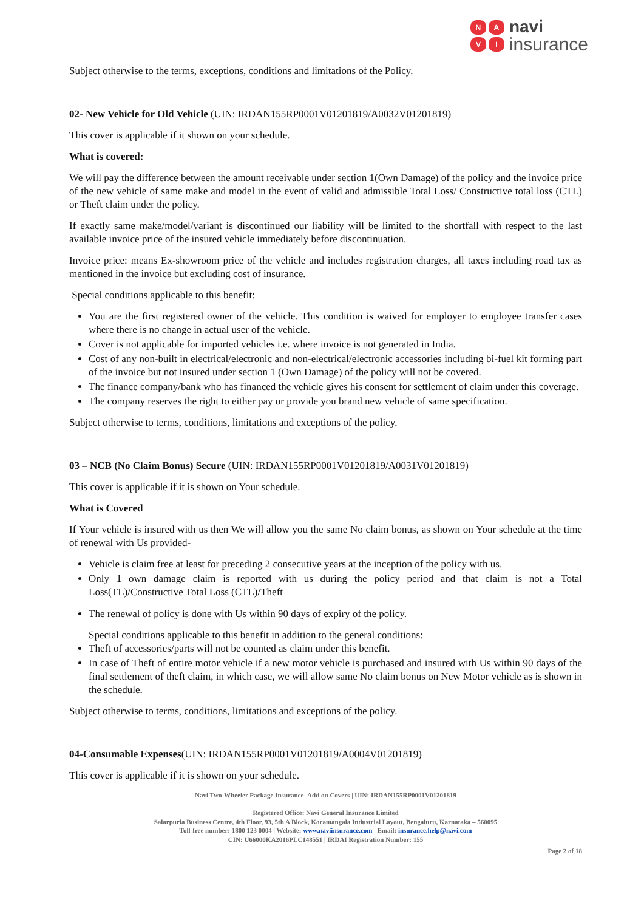NAVI
navi
insurance
Subject otherwise to the terms, exceptions, conditions and limitations of the Policy.
02- New Vehicle for Old Vehicle (UIN: IRDAN155RP0001V01201819/A0032V01201819)
This cover is applicable if it shown on your schedule.
What is covered:
We will pay the difference between the amount receivable under section 1(Own Damage) of the policy and the invoice price of the new vehicle of same make and model in the event of valid and admissible Total Loss/ Constructive total loss (CTL) or Theft claim under the policy.
If exactly same make/model/variant is discontinued our liability will be limited to the shortfall with respect to the last available invoice price of the insured vehicle immediately before discontinuation.
Invoice price: means Ex-showroom price of the vehicle and includes registration charges, all taxes including road tax as mentioned in the invoice but excluding cost of insurance.
Special conditions applicable to this benefit:
You are the first registered owner of the vehicle. This condition is waived for employer to employee transfer cases where there is no change in actual user of the vehicle.
Cover is not applicable for imported vehicles i.e. where invoice is not generated in India.
Cost of any non-built in electrical/electronic and non-electrical/electronic accessories including bi-fuel kit forming part of the invoice but not insured under section 1 (Own Damage) of the policy will not be covered.
The finance company/bank who has financed the vehicle gives his consent for settlement of claim under this coverage.
The company reserves the right to either pay or provide you brand new vehicle of same specification.
Subject otherwise to terms, conditions, limitations and exceptions of the policy.
03 – NCB (No Claim Bonus) Secure (UIN: IRDAN155RP0001V01201819/A0031V01201819)
This cover is applicable if it is shown on Your schedule.
What is Covered
If Your vehicle is insured with us then We will allow you the same No claim bonus, as shown on Your schedule at the time of renewal with Us provided-
Vehicle is claim free at least for preceding 2 consecutive years at the inception of the policy with us.
Only 1 own damage claim is reported with us during the policy period and that claim is not a Total Loss(TL)/Constructive Total Loss (CTL)/Theft
The renewal of policy is done with Us within 90 days of expiry of the policy.
Special conditions applicable to this benefit in addition to the general conditions:
Theft of accessories/parts will not be counted as claim under this benefit.
In case of Theft of entire motor vehicle if a new motor vehicle is purchased and insured with Us within 90 days of the final settlement of theft claim, in which case, we will allow same No claim bonus on New Motor vehicle as is shown in the schedule.
Subject otherwise to terms, conditions, limitations and exceptions of the policy.
04-Consumable Expenses(UIN: IRDAN155RP0001V01201819/A0004V01201819)
This cover is applicable if it is shown on your schedule.
Navi Two-Wheeler Package Insurance- Add on Covers | UIN: IRDAN155RP0001V01201819
Registered Office: Navi General Insurance Limited
Salarpuria Business Centre, 4th Floor, 93, 5th A Block, Koramangala Industrial Layout, Bengaluru, Karnataka – 560095
Toll-free number: 1800 123 0004 | Website: www.naviinsurance.com | Email: insurance.help@navi.com
CIN: U66000KA2016PLC148551 | IRDAI Registration Number: 155
Page 2 of 18